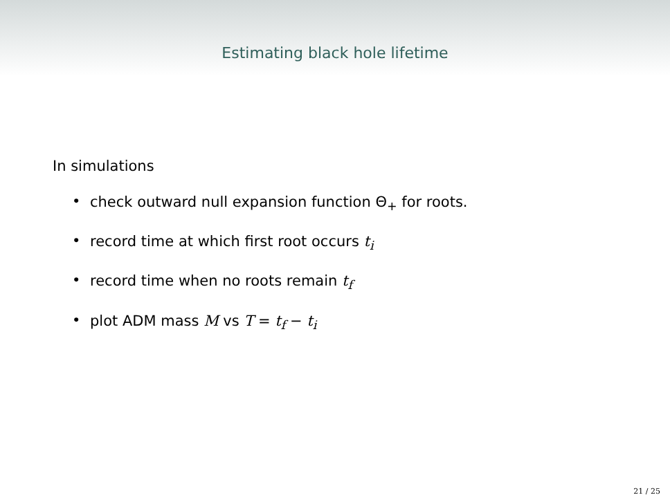Estimating black hole lifetime
In simulations
• check outward null expansion function Θ<sub>+</sub> for roots.
• record time at which first root occurs t<sub>i</sub>
• record time when no roots remain t<sub>f</sub>
• plot ADM mass M vs T = t<sub>f</sub> − t<sub>i</sub>
21 / 25